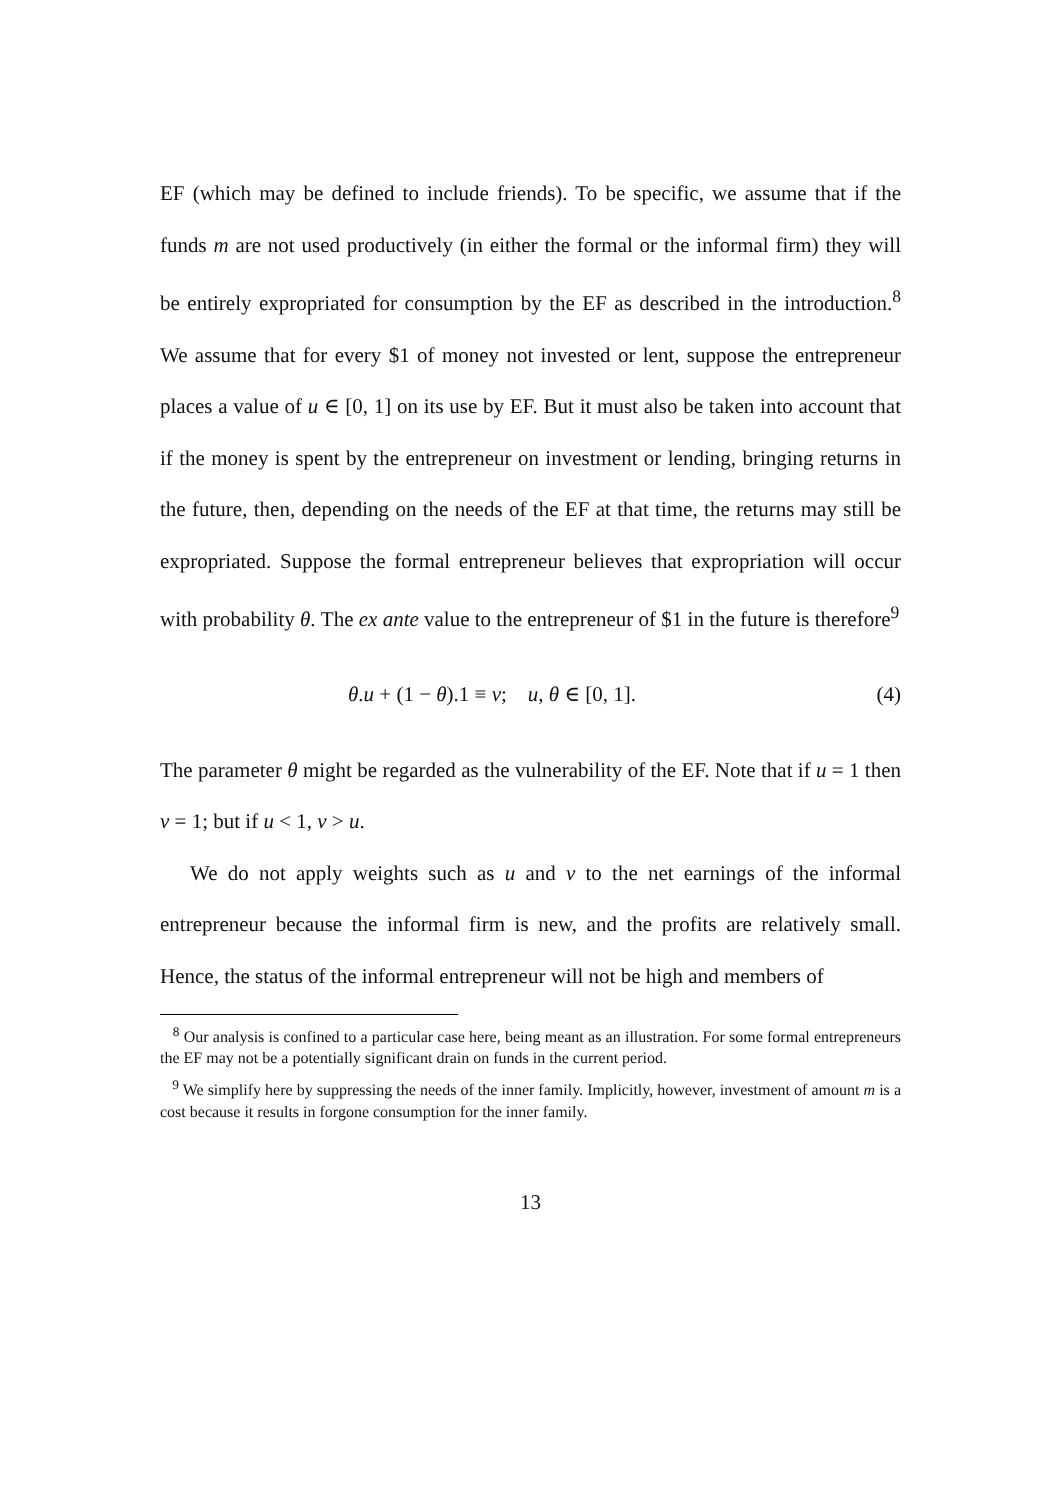EF (which may be defined to include friends). To be specific, we assume that if the funds m are not used productively (in either the formal or the informal firm) they will be entirely expropriated for consumption by the EF as described in the introduction.<sup>8</sup> We assume that for every $1 of money not invested or lent, suppose the entrepreneur places a value of u ∈ [0, 1] on its use by EF. But it must also be taken into account that if the money is spent by the entrepreneur on investment or lending, bringing returns in the future, then, depending on the needs of the EF at that time, the returns may still be expropriated. Suppose the formal entrepreneur believes that expropriation will occur with probability θ. The ex ante value to the entrepreneur of $1 in the future is therefore<sup>9</sup>
θ.u + (1 − θ).1 ≡ v; u, θ ∈ [0, 1]. (4)
The parameter θ might be regarded as the vulnerability of the EF. Note that if u = 1 then v = 1; but if u < 1, v > u.
We do not apply weights such as u and v to the net earnings of the informal entrepreneur because the informal firm is new, and the profits are relatively small. Hence, the status of the informal entrepreneur will not be high and members of
<sup>8</sup> Our analysis is confined to a particular case here, being meant as an illustration. For some formal entrepreneurs the EF may not be a potentially significant drain on funds in the current period.
<sup>9</sup> We simplify here by suppressing the needs of the inner family. Implicitly, however, investment of amount m is a cost because it results in forgone consumption for the inner family.
13